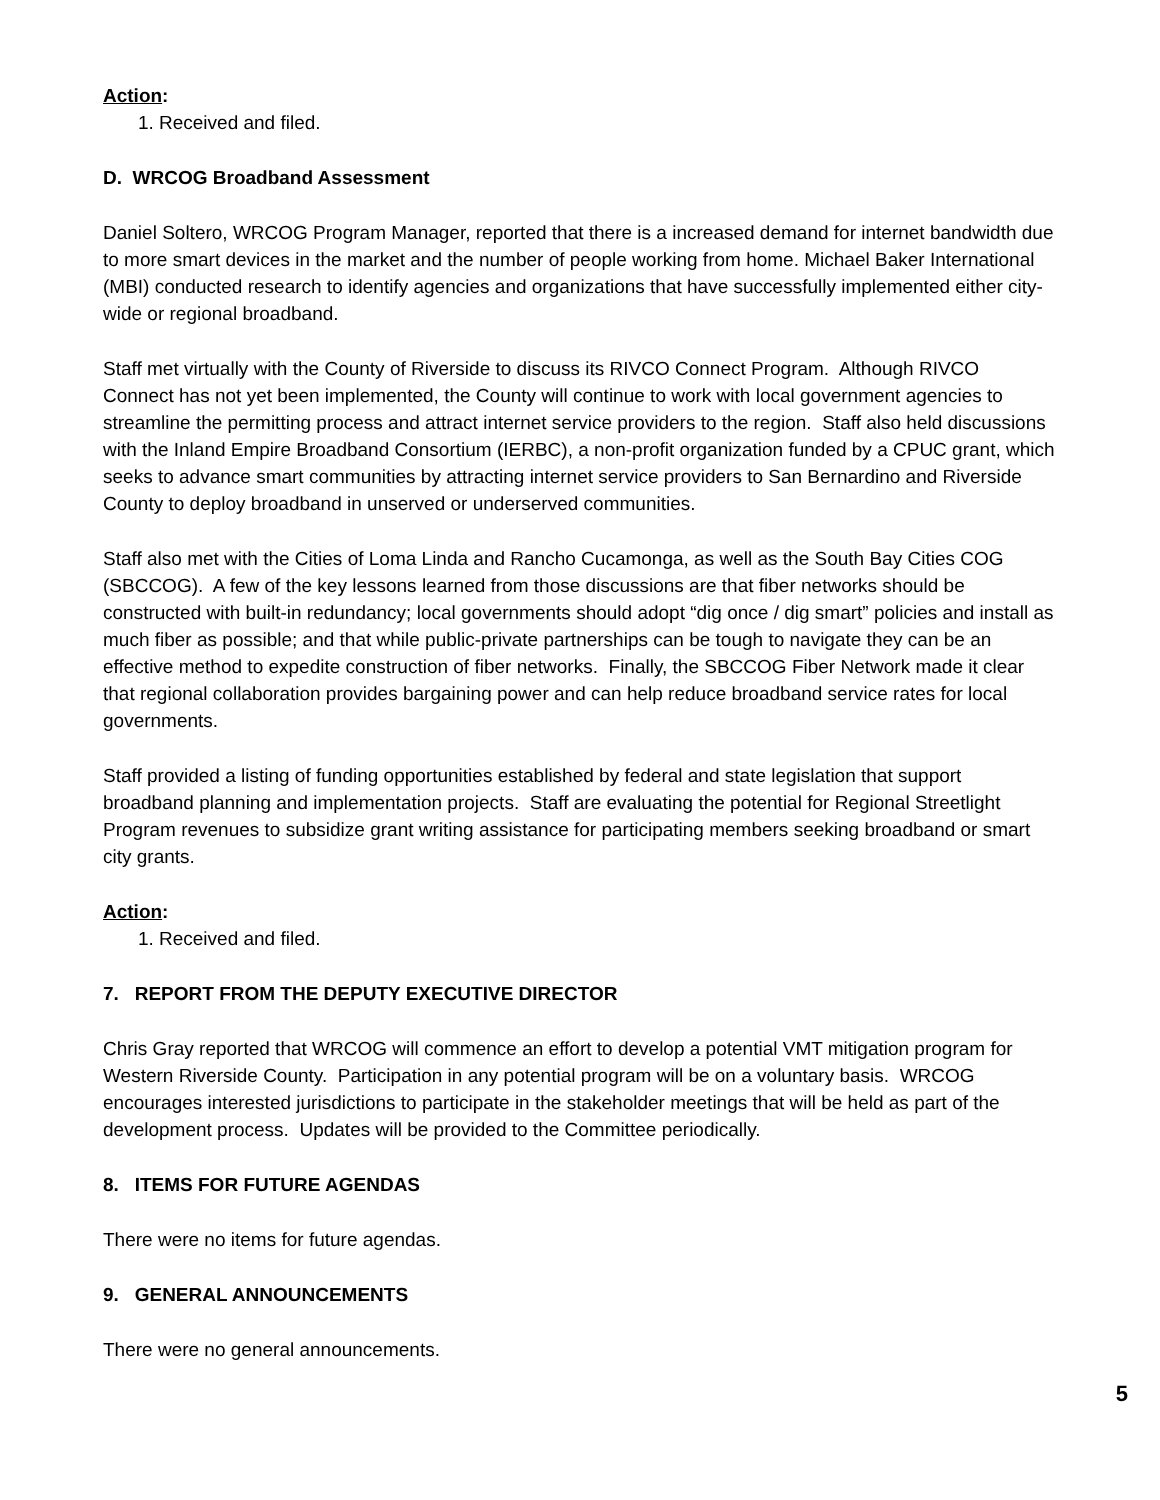Action:
1. Received and filed.
D. WRCOG Broadband Assessment
Daniel Soltero, WRCOG Program Manager, reported that there is a increased demand for internet bandwidth due to more smart devices in the market and the number of people working from home. Michael Baker International (MBI) conducted research to identify agencies and organizations that have successfully implemented either city-wide or regional broadband.
Staff met virtually with the County of Riverside to discuss its RIVCO Connect Program. Although RIVCO Connect has not yet been implemented, the County will continue to work with local government agencies to streamline the permitting process and attract internet service providers to the region. Staff also held discussions with the Inland Empire Broadband Consortium (IERBC), a non-profit organization funded by a CPUC grant, which seeks to advance smart communities by attracting internet service providers to San Bernardino and Riverside County to deploy broadband in unserved or underserved communities.
Staff also met with the Cities of Loma Linda and Rancho Cucamonga, as well as the South Bay Cities COG (SBCCOG). A few of the key lessons learned from those discussions are that fiber networks should be constructed with built-in redundancy; local governments should adopt “dig once / dig smart” policies and install as much fiber as possible; and that while public-private partnerships can be tough to navigate they can be an effective method to expedite construction of fiber networks. Finally, the SBCCOG Fiber Network made it clear that regional collaboration provides bargaining power and can help reduce broadband service rates for local governments.
Staff provided a listing of funding opportunities established by federal and state legislation that support broadband planning and implementation projects. Staff are evaluating the potential for Regional Streetlight Program revenues to subsidize grant writing assistance for participating members seeking broadband or smart city grants.
Action:
1. Received and filed.
7. REPORT FROM THE DEPUTY EXECUTIVE DIRECTOR
Chris Gray reported that WRCOG will commence an effort to develop a potential VMT mitigation program for Western Riverside County. Participation in any potential program will be on a voluntary basis. WRCOG encourages interested jurisdictions to participate in the stakeholder meetings that will be held as part of the development process. Updates will be provided to the Committee periodically.
8. ITEMS FOR FUTURE AGENDAS
There were no items for future agendas.
9. GENERAL ANNOUNCEMENTS
There were no general announcements.
5